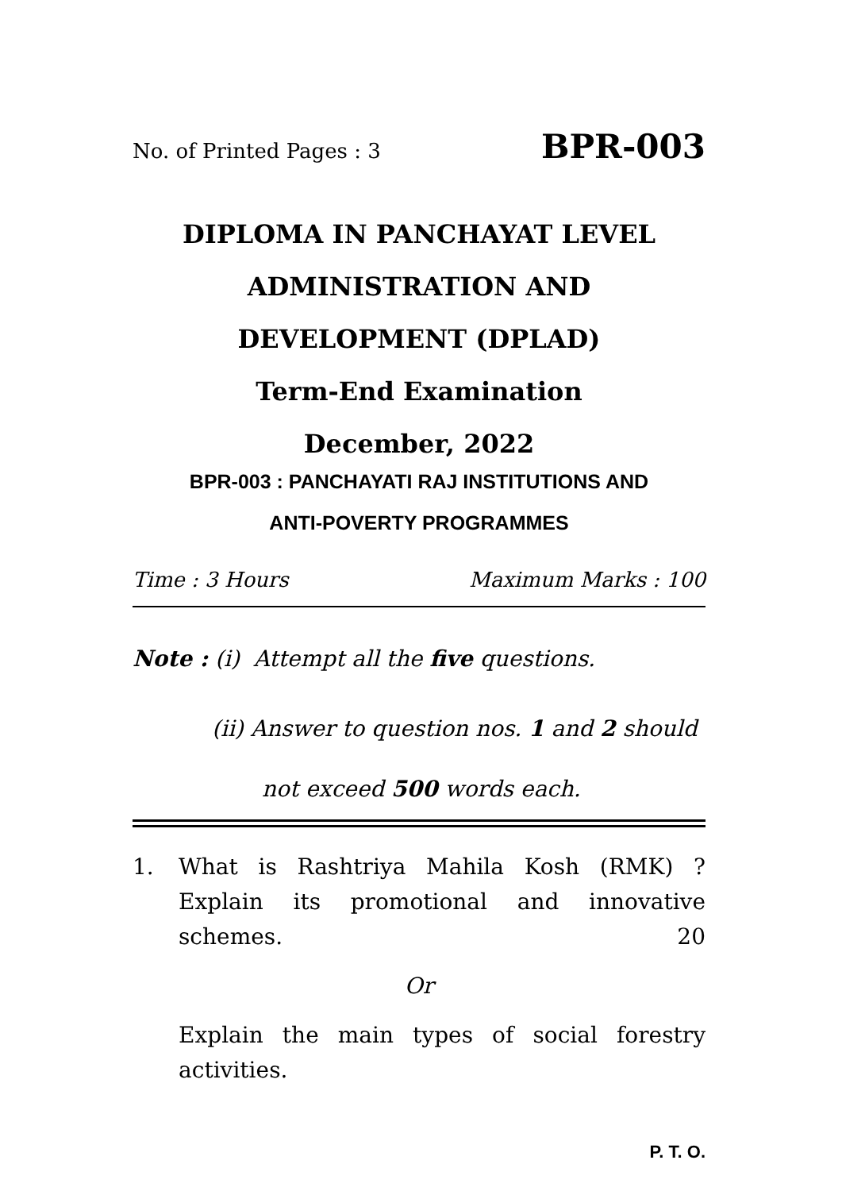No. of Printed Pages : 3 BPR-003
DIPLOMA IN PANCHAYAT LEVEL
ADMINISTRATION AND
DEVELOPMENT (DPLAD)
Term-End Examination
December, 2022
BPR-003 : PANCHAYATI RAJ INSTITUTIONS AND
ANTI-POVERTY PROGRAMMES
Time : 3 Hours Maximum Marks : 100
Note : (i) Attempt all the five questions.
(ii) Answer to question nos. 1 and 2 should
not exceed 500 words each.
1. What is Rashtriya Mahila Kosh (RMK) ? Explain its promotional and innovative schemes. 20
Or
Explain the main types of social forestry activities.
P. T. O.